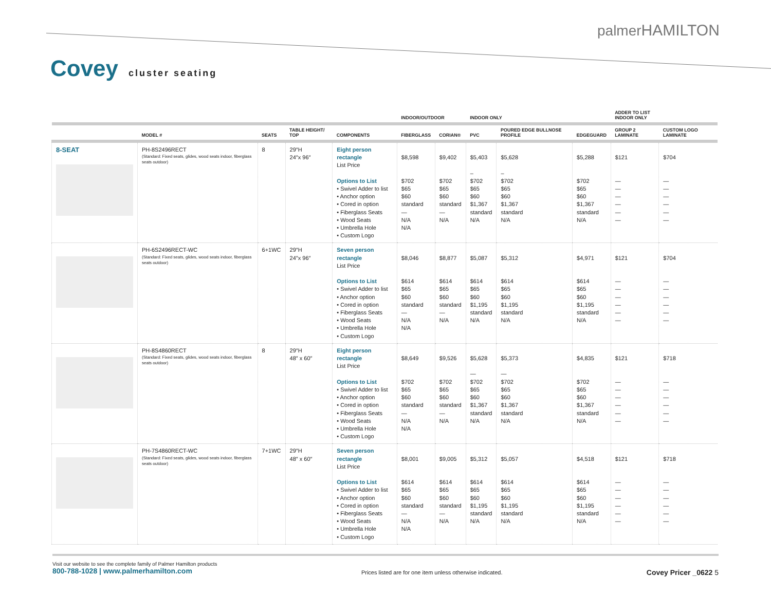palmerHAMILTON
Covey cluster seating
| | | | | | INDOOR/OUTDOOR | | INDOOR ONLY | | | ADDER TO LIST INDOOR ONLY | |
| --- | --- | --- | --- | --- | --- | --- | --- | --- | --- | --- | --- |
| | MODEL # | SEATS | TABLE HEIGHT/ TOP | COMPONENTS | FIBERGLASS | CORIAN® | PVC | POURED EDGE BULLNOSE PROFILE | EDGEGUARD | GROUP 2 LAMINATE | CUSTOM LOGO LAMINATE |
| 8-SEAT | PH-8S2496RECT (Standard: Fixed seats, glides, wood seats indoor, fiberglass seats outdoor) | 8 | 29″H 24″x 96″ | Eight person rectangle List Price Options to List • Swivel Adder to list • Anchor option • Cored in option • Fiberglass Seats • Wood Seats • Umbrella Hole • Custom Logo | $8,598 $702 $65 $60 standard — N/A N/A | $9,402 $702 $65 $60 standard — N/A | $5,403 – $702 $65 $60 $1,367 standard N/A | $5,628 – $702 $65 $60 $1,367 standard N/A | $5,288 $702 $65 $60 $1,367 standard N/A | $121 — — — — — — | $704 — — — — — — |
| | PH-6S2496RECT-WC (Standard: Fixed seats, glides, wood seats indoor, fiberglass seats outdoor) | 6+1WC | 29″H 24″x 96″ | Seven person rectangle List Price Options to List • Swivel Adder to list • Anchor option • Cored in option • Fiberglass Seats • Wood Seats • Umbrella Hole • Custom Logo | $8,046 $614 $65 $60 standard — N/A N/A | $8,877 $614 $65 $60 standard — N/A | $5,087 $614 $65 $60 $1,195 standard N/A | $5,312 $614 $65 $60 $1,195 standard N/A | $4,971 $614 $65 $60 $1,195 standard N/A | $121 — — — — — — | $704 — — — — — — |
| | PH-8S4860RECT (Standard: Fixed seats, glides, wood seats indoor, fiberglass seats outdoor) | 8 | 29″H 48″ x 60″ | Eight person rectangle List Price Options to List • Swivel Adder to list • Anchor option • Cored in option • Fiberglass Seats • Wood Seats • Umbrella Hole • Custom Logo | $8,649 $702 $65 $60 standard — N/A N/A | $9,526 $702 $65 $60 standard — N/A | $5,628 — $702 $65 $60 $1,367 standard N/A | $5,373 — $702 $65 $60 $1,367 standard N/A | $4,835 $702 $65 $60 $1,367 standard N/A | $121 — — — — — — | $718 — — — — — — |
| | PH-7S4860RECT-WC (Standard: Fixed seats, glides, wood seats indoor, fiberglass seats outdoor) | 7+1WC | 29″H 48″ x 60″ | Seven person rectangle List Price Options to List • Swivel Adder to list • Anchor option • Cored in option • Fiberglass Seats • Wood Seats • Umbrella Hole • Custom Logo | $8,001 $614 $65 $60 standard — N/A N/A | $9,005 $614 $65 $60 standard — N/A | $5,312 $614 $65 $60 $1,195 standard N/A | $5,057 $614 $65 $60 $1,195 standard N/A | $4,518 $614 $65 $60 $1,195 standard N/A | $121 — — — — — — | $718 — — — — — — |
Visit our website to see the complete family of Palmer Hamilton products
800-788-1028 | www.palmerhamilton.com
Prices listed are for one item unless otherwise indicated.
Covey Pricer _0622 5